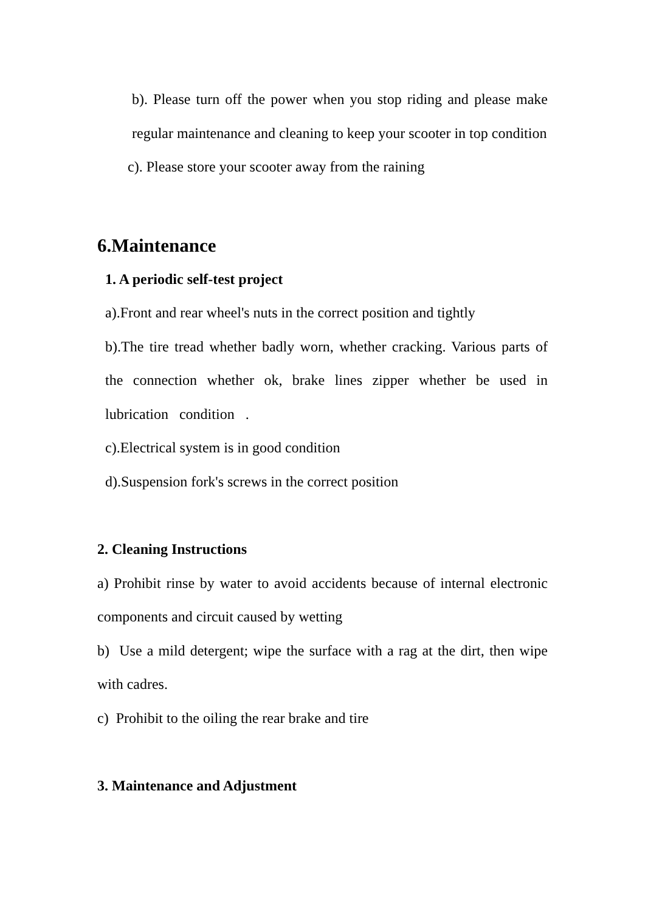b). Please turn off the power when you stop riding and please make regular maintenance and cleaning to keep your scooter in top condition
c). Please store your scooter away from the raining
6.Maintenance
1. A periodic self-test project
a).Front and rear wheel's nuts in the correct position and tightly
b).The tire tread whether badly worn, whether cracking. Various parts of the connection whether ok, brake lines zipper whether be used in lubrication condition .
c).Electrical system is in good condition
d).Suspension fork's screws in the correct position
2. Cleaning Instructions
a) Prohibit rinse by water to avoid accidents because of internal electronic components and circuit caused by wetting
b) Use a mild detergent; wipe the surface with a rag at the dirt, then wipe with cadres.
c) Prohibit to the oiling the rear brake and tire
3. Maintenance and Adjustment